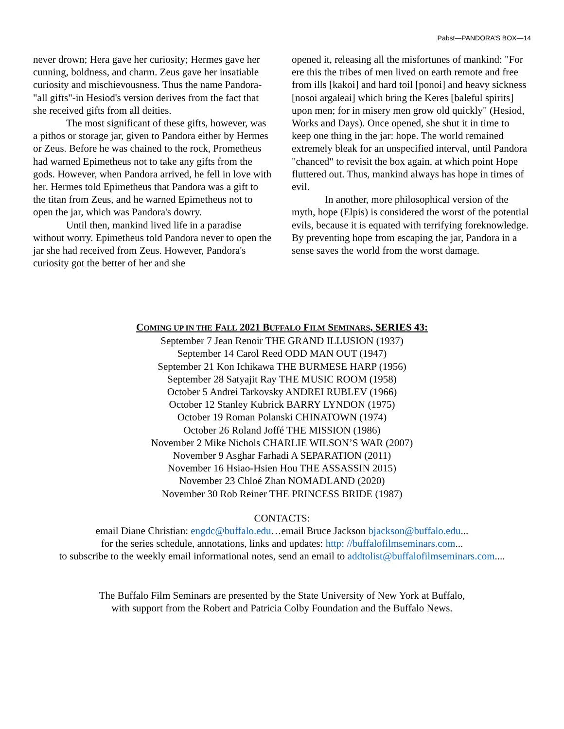Pabst—PANDORA’S BOX—14
never drown; Hera gave her curiosity; Hermes gave her cunning, boldness, and charm. Zeus gave her insatiable curiosity and mischievousness. Thus the name Pandora-"all gifts"-in Hesiod's version derives from the fact that she received gifts from all deities.
The most significant of these gifts, however, was a pithos or storage jar, given to Pandora either by Hermes or Zeus. Before he was chained to the rock, Prometheus had warned Epimetheus not to take any gifts from the gods. However, when Pandora arrived, he fell in love with her. Hermes told Epimetheus that Pandora was a gift to the titan from Zeus, and he warned Epimetheus not to open the jar, which was Pandora's dowry.
Until then, mankind lived life in a paradise without worry. Epimetheus told Pandora never to open the jar she had received from Zeus. However, Pandora's curiosity got the better of her and she
opened it, releasing all the misfortunes of mankind: "For ere this the tribes of men lived on earth remote and free from ills [kakoi] and hard toil [ponoi] and heavy sickness [nosoi argaleai] which bring the Keres [baleful spirits] upon men; for in misery men grow old quickly" (Hesiod, Works and Days). Once opened, she shut it in time to keep one thing in the jar: hope. The world remained extremely bleak for an unspecified interval, until Pandora "chanced" to revisit the box again, at which point Hope fluttered out. Thus, mankind always has hope in times of evil.
In another, more philosophical version of the myth, hope (Elpis) is considered the worst of the potential evils, because it is equated with terrifying foreknowledge. By preventing hope from escaping the jar, Pandora in a sense saves the world from the worst damage.
COMING UP IN THE FALL 2021 BUFFALO FILM SEMINARS, SERIES 43:
September 7 Jean Renoir THE GRAND ILLUSION (1937)
September 14 Carol Reed ODD MAN OUT (1947)
September 21 Kon Ichikawa THE BURMESE HARP (1956)
September 28 Satyajit Ray THE MUSIC ROOM (1958)
October 5 Andrei Tarkovsky ANDREI RUBLEV (1966)
October 12 Stanley Kubrick BARRY LYNDON (1975)
October 19 Roman Polanski CHINATOWN (1974)
October 26 Roland Joffé THE MISSION (1986)
November 2 Mike Nichols CHARLIE WILSON’S WAR (2007)
November 9 Asghar Farhadi A SEPARATION (2011)
November 16 Hsiao-Hsien Hou THE ASSASSIN 2015)
November 23 Chloé Zhan NOMADLAND (2020)
November 30 Rob Reiner THE PRINCESS BRIDE (1987)
CONTACTS:
email Diane Christian: engdc@buffalo.edu…email Bruce Jackson bjackson@buffalo.edu...
for the series schedule, annotations, links and updates: http: //buffalofilmseminars.com...
to subscribe to the weekly email informational notes, send an email to addtolist@buffalofilmseminars.com....
The Buffalo Film Seminars are presented by the State University of New York at Buffalo,
with support from the Robert and Patricia Colby Foundation and the Buffalo News.